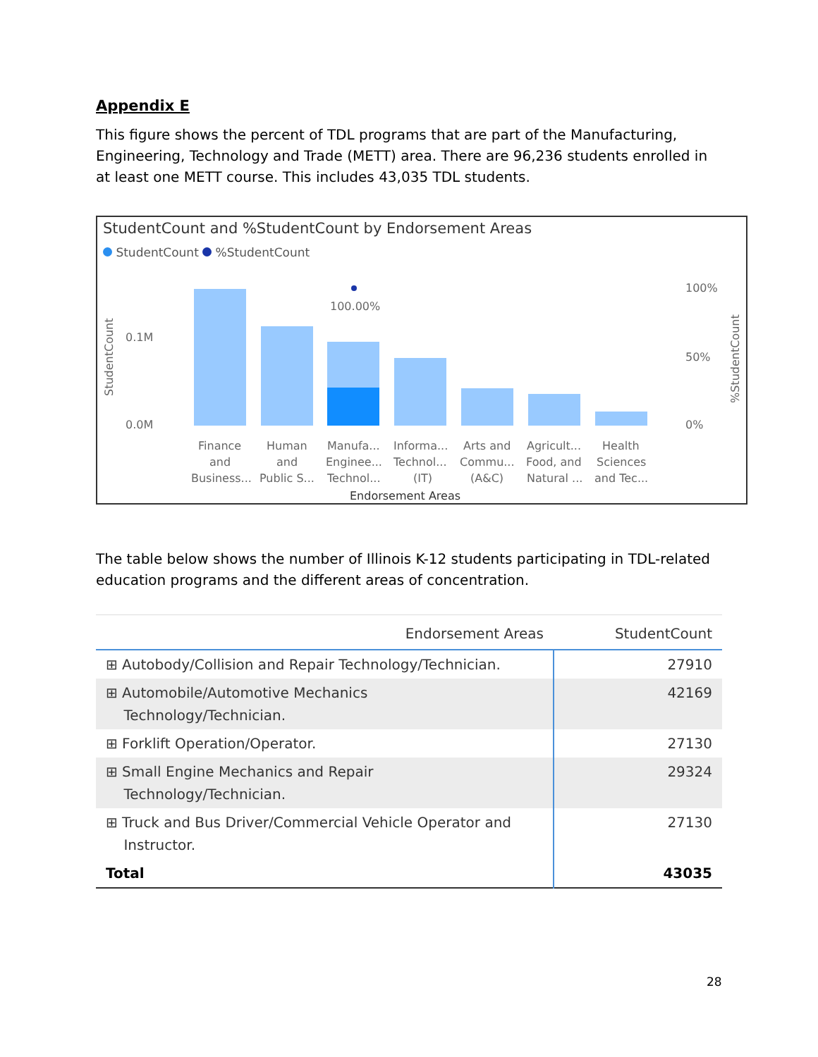Appendix E
This figure shows the percent of TDL programs that are part of the Manufacturing, Engineering, Technology and Trade (METT) area. There are 96,236 students enrolled in at least one METT course. This includes 43,035 TDL students.
StudentCount and %StudentCount by Endorsement Areas
StudentCount %StudentCount
StudentCount
0.1M
0.0M
100%
50%
0%
%StudentCount
100.00%
Finance
and
Business...
Human
and
Public S...
Manufa...
Enginee...
Technol...
Informa...
Technol...
(IT)
Arts and
Commu...
(A&C)
Agricult...
Food, and
Natural ...
Health
Sciences
and Tec...
Endorsement Areas
The table below shows the number of Illinois K-12 students participating in TDL-related education programs and the different areas of concentration.
| Endorsement Areas | StudentCount |
| --- | --- |
| ⊞ Autobody/Collision and Repair Technology/Technician. | 27910 |
| ⊞ Automobile/Automotive Mechanics Technology/Technician. | 42169 |
| ⊞ Forklift Operation/Operator. | 27130 |
| ⊞ Small Engine Mechanics and Repair Technology/Technician. | 29324 |
| ⊞ Truck and Bus Driver/Commercial Vehicle Operator and Instructor. | 27130 |
| Total | 43035 |
28